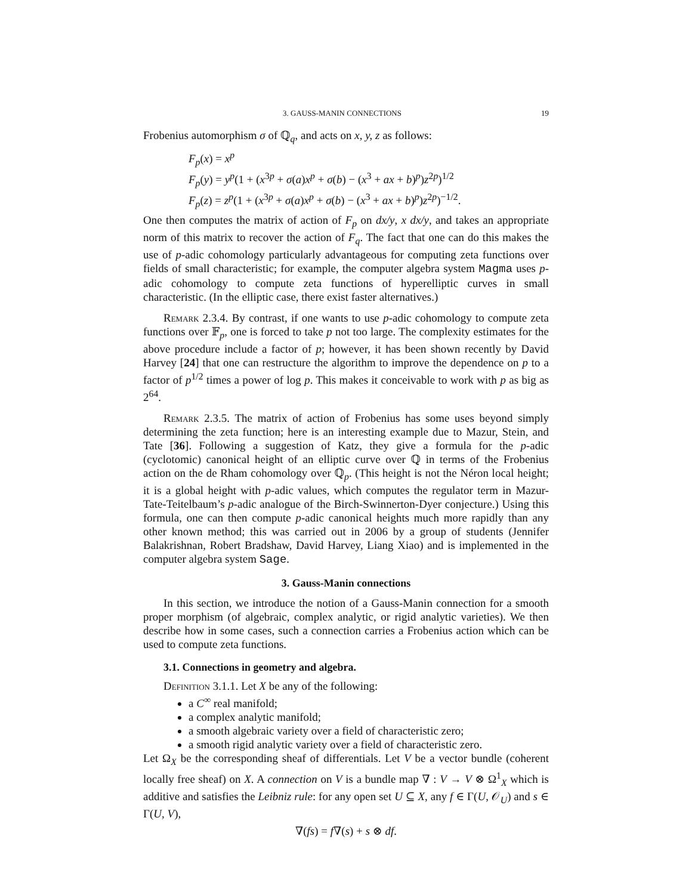3. GAUSS-MANIN CONNECTIONS 19
Frobenius automorphism σ of ℚ<sub>q</sub>, and acts on x, y, z as follows:
F<sub>p</sub>(x) = x<sup>p</sup>
F<sub>p</sub>(y) = y<sup>p</sup>(1 + (x<sup>3p</sup> + σ(a)x<sup>p</sup> + σ(b) − (x<sup>3</sup> + ax + b)<sup>p</sup>)z<sup>2p</sup>)<sup>1/2</sup>
F<sub>p</sub>(z) = z<sup>p</sup>(1 + (x<sup>3p</sup> + σ(a)x<sup>p</sup> + σ(b) − (x<sup>3</sup> + ax + b)<sup>p</sup>)z<sup>2p</sup>)<sup>−1/2</sup>.
One then computes the matrix of action of F<sub>p</sub> on dx/y, x dx/y, and takes an appropriate norm of this matrix to recover the action of F<sub>q</sub>. The fact that one can do this makes the use of p-adic cohomology particularly advantageous for computing zeta functions over fields of small characteristic; for example, the computer algebra system Magma uses p-adic cohomology to compute zeta functions of hyperelliptic curves in small characteristic. (In the elliptic case, there exist faster alternatives.)
Remark 2.3.4. By contrast, if one wants to use p-adic cohomology to compute zeta functions over 𝔽<sub>p</sub>, one is forced to take p not too large. The complexity estimates for the above procedure include a factor of p; however, it has been shown recently by David Harvey [24] that one can restructure the algorithm to improve the dependence on p to a factor of p<sup>1/2</sup> times a power of log p. This makes it conceivable to work with p as big as 2<sup>64</sup>.
Remark 2.3.5. The matrix of action of Frobenius has some uses beyond simply determining the zeta function; here is an interesting example due to Mazur, Stein, and Tate [36]. Following a suggestion of Katz, they give a formula for the p-adic (cyclotomic) canonical height of an elliptic curve over ℚ in terms of the Frobenius action on the de Rham cohomology over ℚ<sub>p</sub>. (This height is not the Néron local height; it is a global height with p-adic values, which computes the regulator term in Mazur-Tate-Teitelbaum’s p-adic analogue of the Birch-Swinnerton-Dyer conjecture.) Using this formula, one can then compute p-adic canonical heights much more rapidly than any other known method; this was carried out in 2006 by a group of students (Jennifer Balakrishnan, Robert Bradshaw, David Harvey, Liang Xiao) and is implemented in the computer algebra system Sage.
3. Gauss-Manin connections
In this section, we introduce the notion of a Gauss-Manin connection for a smooth proper morphism (of algebraic, complex analytic, or rigid analytic varieties). We then describe how in some cases, such a connection carries a Frobenius action which can be used to compute zeta functions.
3.1. Connections in geometry and algebra.
Definition 3.1.1. Let X be any of the following:
a C<sup>∞</sup> real manifold;
a complex analytic manifold;
a smooth algebraic variety over a field of characteristic zero;
a smooth rigid analytic variety over a field of characteristic zero.
Let Ω<sub>X</sub> be the corresponding sheaf of differentials. Let V be a vector bundle (coherent locally free sheaf) on X. A connection on V is a bundle map ∇ : V → V ⊗ Ω<sup>1</sup><sub>X</sub> which is additive and satisfies the Leibniz rule: for any open set U ⊆ X, any f ∈ Γ(U, 𝒪<sub>U</sub>) and s ∈ Γ(U, V),
∇(fs) = f∇(s) + s ⊗ df.